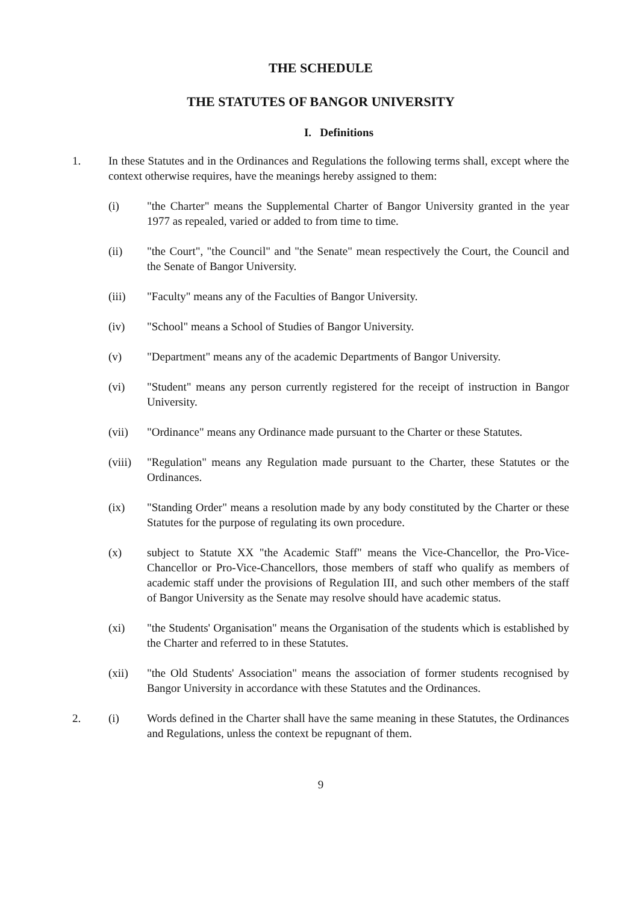THE SCHEDULE
THE STATUTES OF BANGOR UNIVERSITY
I. Definitions
1. In these Statutes and in the Ordinances and Regulations the following terms shall, except where the context otherwise requires, have the meanings hereby assigned to them:
(i) "the Charter" means the Supplemental Charter of Bangor University granted in the year 1977 as repealed, varied or added to from time to time.
(ii) "the Court", "the Council" and "the Senate" mean respectively the Court, the Council and the Senate of Bangor University.
(iii) "Faculty" means any of the Faculties of Bangor University.
(iv) "School" means a School of Studies of Bangor University.
(v) "Department" means any of the academic Departments of Bangor University.
(vi) "Student" means any person currently registered for the receipt of instruction in Bangor University.
(vii) "Ordinance" means any Ordinance made pursuant to the Charter or these Statutes.
(viii)
"Regulation" means any Regulation made pursuant to the Charter, these Statutes or the Ordinances.
(ix) "Standing Order" means a resolution made by any body constituted by the Charter or these Statutes for the purpose of regulating its own procedure.
(x) subject to Statute XX "the Academic Staff" means the Vice-Chancellor, the Pro-Vice-Chancellor or Pro-Vice-Chancellors, those members of staff who qualify as members of academic staff under the provisions of Regulation III, and such other members of the staff of Bangor University as the Senate may resolve should have academic status.
(xi) "the Students' Organisation" means the Organisation of the students which is established by the Charter and referred to in these Statutes.
(xii) "the Old Students' Association" means the association of former students recognised by Bangor University in accordance with these Statutes and the Ordinances.
2. (i) Words defined in the Charter shall have the same meaning in these Statutes, the Ordinances and Regulations, unless the context be repugnant of them.
9